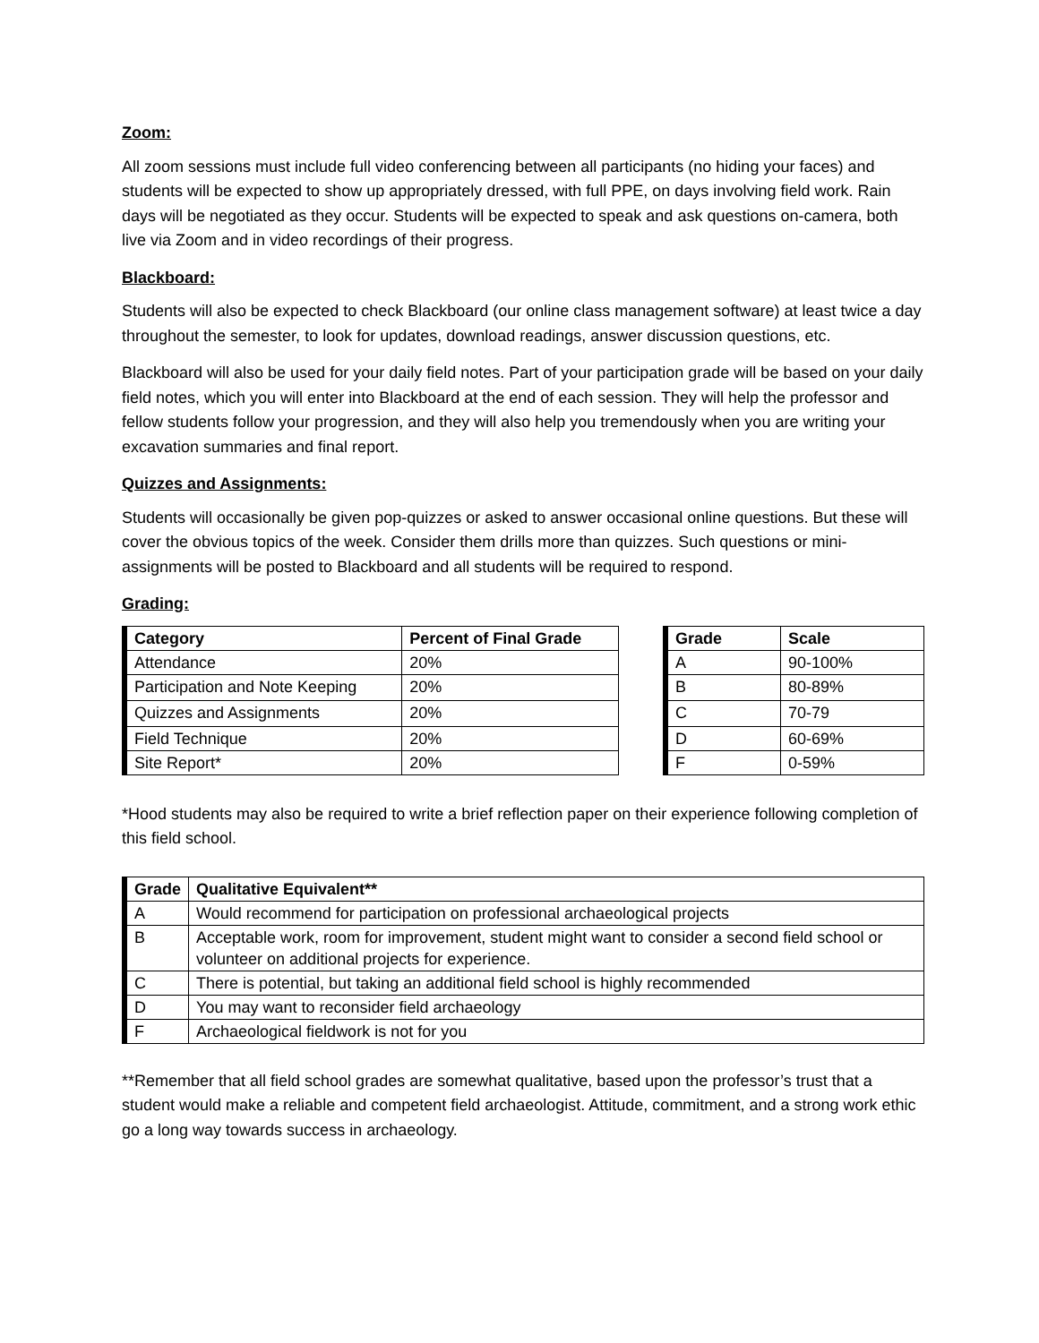Zoom:
All zoom sessions must include full video conferencing between all participants (no hiding your faces) and students will be expected to show up appropriately dressed, with full PPE, on days involving field work. Rain days will be negotiated as they occur. Students will be expected to speak and ask questions on-camera, both live via Zoom and in video recordings of their progress.
Blackboard:
Students will also be expected to check Blackboard (our online class management software) at least twice a day throughout the semester, to look for updates, download readings, answer discussion questions, etc.
Blackboard will also be used for your daily field notes. Part of your participation grade will be based on your daily field notes, which you will enter into Blackboard at the end of each session. They will help the professor and fellow students follow your progression, and they will also help you tremendously when you are writing your excavation summaries and final report.
Quizzes and Assignments:
Students will occasionally be given pop-quizzes or asked to answer occasional online questions. But these will cover the obvious topics of the week. Consider them drills more than quizzes. Such questions or mini-assignments will be posted to Blackboard and all students will be required to respond.
Grading:
| Category | Percent of Final Grade |
| --- | --- |
| Attendance | 20% |
| Participation and Note Keeping | 20% |
| Quizzes and Assignments | 20% |
| Field Technique | 20% |
| Site Report* | 20% |
| Grade | Scale |
| --- | --- |
| A | 90-100% |
| B | 80-89% |
| C | 70-79 |
| D | 60-69% |
| F | 0-59% |
*Hood students may also be required to write a brief reflection paper on their experience following completion of this field school.
| Grade | Qualitative Equivalent** |
| --- | --- |
| A | Would recommend for participation on professional archaeological projects |
| B | Acceptable work, room for improvement, student might want to consider a second field school or volunteer on additional projects for experience. |
| C | There is potential, but taking an additional field school is highly recommended |
| D | You may want to reconsider field archaeology |
| F | Archaeological fieldwork is not for you |
**Remember that all field school grades are somewhat qualitative, based upon the professor’s trust that a student would make a reliable and competent field archaeologist. Attitude, commitment, and a strong work ethic go a long way towards success in archaeology.